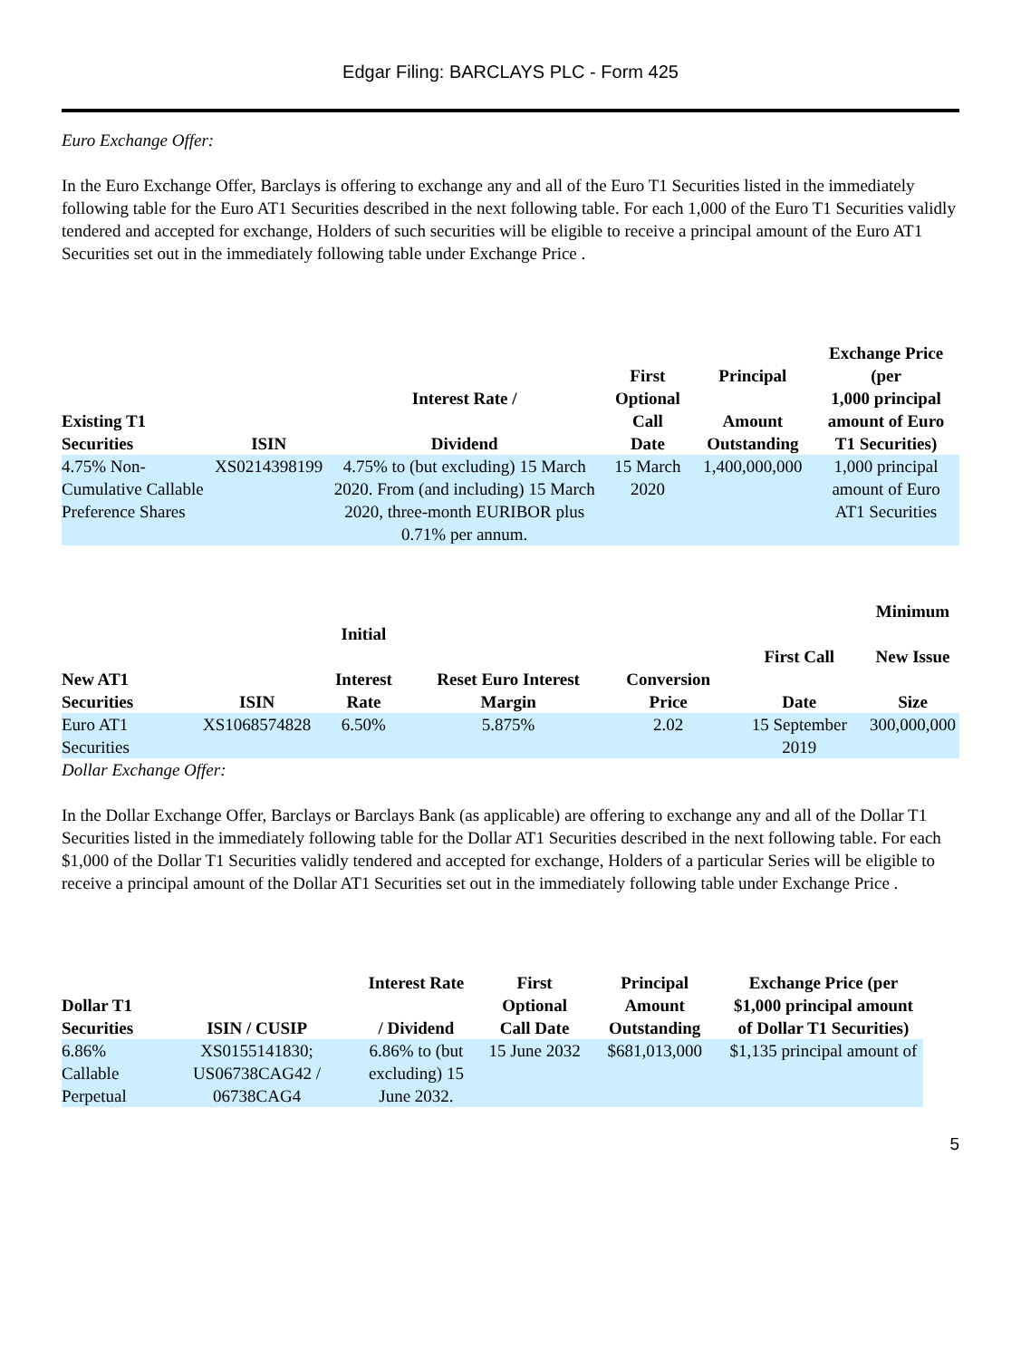Edgar Filing: BARCLAYS PLC - Form 425
Euro Exchange Offer:
In the Euro Exchange Offer, Barclays is offering to exchange any and all of the Euro T1 Securities listed in the immediately following table for the Euro AT1 Securities described in the next following table. For each 1,000 of the Euro T1 Securities validly tendered and accepted for exchange, Holders of such securities will be eligible to receive a principal amount of the Euro AT1 Securities set out in the immediately following table under Exchange Price .
| Existing T1 Securities | ISIN | Interest Rate / Dividend | First Optional Call Date | Principal Amount Outstanding | Exchange Price (per 1,000 principal amount of Euro T1 Securities) |
| --- | --- | --- | --- | --- | --- |
| 4.75% Non-Cumulative Callable Preference Shares | XS0214398199 | 4.75% to (but excluding) 15 March 2020. From (and including) 15 March 2020, three-month EURIBOR plus 0.71% per annum. | 15 March 2020 | 1,400,000,000 | 1,000 principal amount of Euro AT1 Securities |
| New AT1 Securities | ISIN | Initial Interest Rate | Reset Euro Interest Margin | Conversion Price | First Call Date | Minimum New Issue Size |
| --- | --- | --- | --- | --- | --- | --- |
| Euro AT1 Securities | XS1068574828 | 6.50% | 5.875% | 2.02 | 15 September 2019 | 300,000,000 |
Dollar Exchange Offer:
In the Dollar Exchange Offer, Barclays or Barclays Bank (as applicable) are offering to exchange any and all of the Dollar T1 Securities listed in the immediately following table for the Dollar AT1 Securities described in the next following table. For each $1,000 of the Dollar T1 Securities validly tendered and accepted for exchange, Holders of a particular Series will be eligible to receive a principal amount of the Dollar AT1 Securities set out in the immediately following table under Exchange Price .
| Dollar T1 Securities | ISIN / CUSIP | Interest Rate / Dividend | First Optional Call Date | Principal Amount Outstanding | Exchange Price (per $1,000 principal amount of Dollar T1 Securities) |
| --- | --- | --- | --- | --- | --- |
| 6.86% Callable Perpetual | XS0155141830; US06738CAG42 / 06738CAG4 | 6.86% to (but excluding) 15 June 2032. | 15 June 2032 | $681,013,000 | $1,135 principal amount of |
5